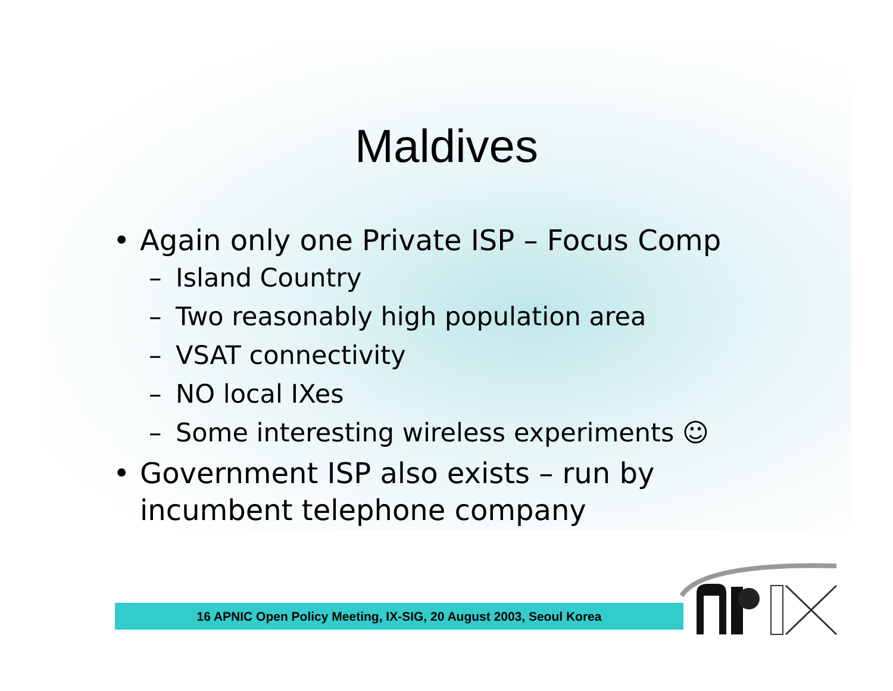Maldives
• Again only one Private ISP – Focus Comp
– Island Country
– Two reasonably high population area
– VSAT connectivity
– NO local IXes
– Some interesting wireless experiments ☺
• Government ISP also exists – run by
incumbent telephone company
16 APNIC Open Policy Meeting, IX-SIG, 20 August 2003, Seoul Korea